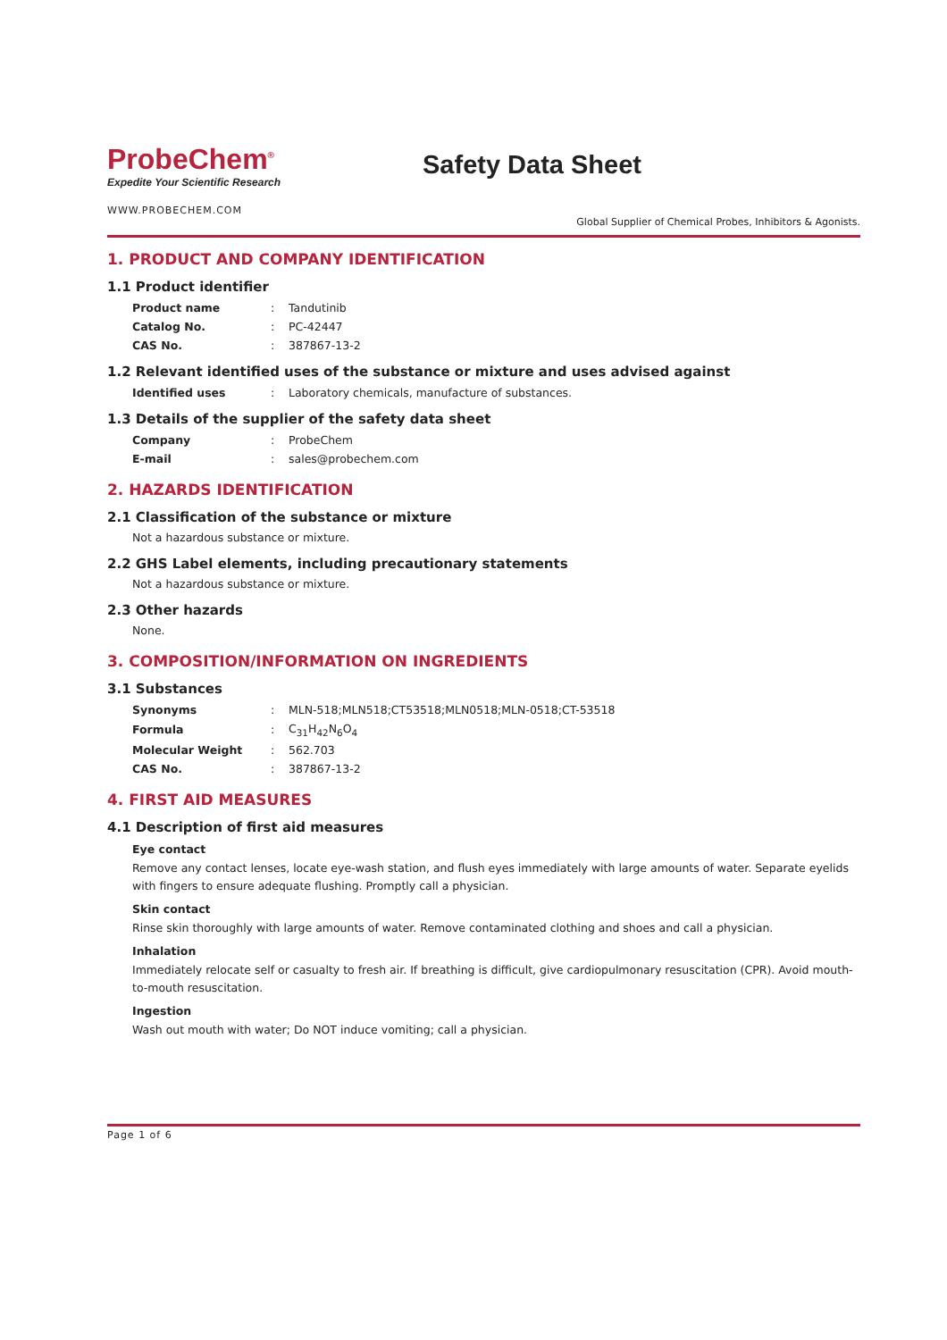ProbeChem<sup>®</sup>
Expedite Your Scientific Research
Safety Data Sheet
WWW.PROBECHEM.COM
Global Supplier of Chemical Probes, Inhibitors & Agonists.
1. PRODUCT AND COMPANY IDENTIFICATION
1.1 Product identifier
| Product name | : | Tandutinib |
| Catalog No. | : | PC-42447 |
| CAS No. | : | 387867-13-2 |
1.2 Relevant identified uses of the substance or mixture and uses advised against
| Identified uses | : | Laboratory chemicals, manufacture of substances. |
1.3 Details of the supplier of the safety data sheet
| Company | : | ProbeChem |
| E-mail | : | sales@probechem.com |
2. HAZARDS IDENTIFICATION
2.1 Classification of the substance or mixture
Not a hazardous substance or mixture.
2.2 GHS Label elements, including precautionary statements
Not a hazardous substance or mixture.
2.3 Other hazards
None.
3. COMPOSITION/INFORMATION ON INGREDIENTS
3.1 Substances
| Synonyms | : | MLN-518;MLN518;CT53518;MLN0518;MLN-0518;CT-53518 |
| Formula | : | C<sub>31</sub>H<sub>42</sub>N<sub>6</sub>O<sub>4</sub> |
| Molecular Weight | : | 562.703 |
| CAS No. | : | 387867-13-2 |
4. FIRST AID MEASURES
4.1 Description of first aid measures
Eye contact
Remove any contact lenses, locate eye-wash station, and flush eyes immediately with large amounts of water. Separate eyelids with fingers to ensure adequate flushing. Promptly call a physician.
Skin contact
Rinse skin thoroughly with large amounts of water. Remove contaminated clothing and shoes and call a physician.
Inhalation
Immediately relocate self or casualty to fresh air. If breathing is difficult, give cardiopulmonary resuscitation (CPR). Avoid mouth-to-mouth resuscitation.
Ingestion
Wash out mouth with water; Do NOT induce vomiting; call a physician.
Page 1 of 6